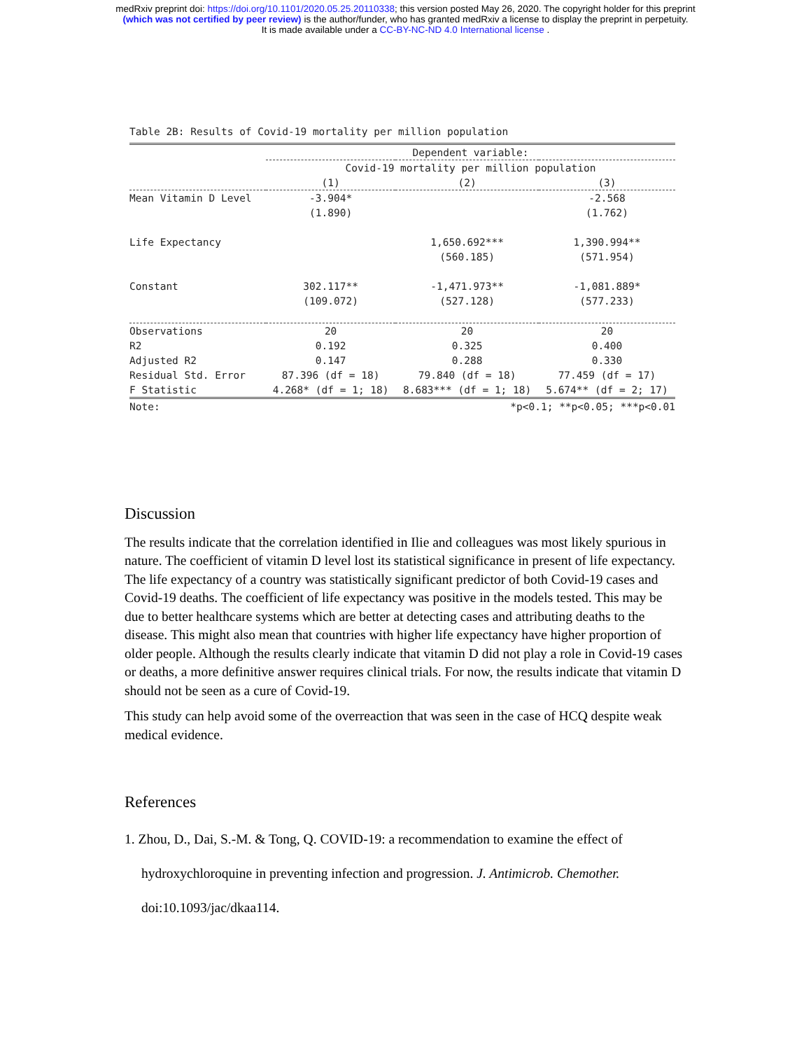medRxiv preprint doi: https://doi.org/10.1101/2020.05.25.20110338; this version posted May 26, 2020. The copyright holder for this preprint
(which was not certified by peer review) is the author/funder, who has granted medRxiv a license to display the preprint in perpetuity.
It is made available under a CC-BY-NC-ND 4.0 International license .
Table 2B: Results of Covid-19 mortality per million population
| | Dependent variable: | | |
| --- | --- | --- | --- |
| | Covid-19 mortality per million population | | |
| | (1) | (2) | (3) |
| Mean Vitamin D Level | -3.904* | | -2.568 |
| | (1.890) | | (1.762) |
| Life Expectancy | | 1,650.692*** | 1,390.994** |
| | | (560.185) | (571.954) |
| Constant | 302.117** | -1,471.973** | -1,081.889* |
| | (109.072) | (527.128) | (577.233) |
| Observations | 20 | 20 | 20 |
| R2 | 0.192 | 0.325 | 0.400 |
| Adjusted R2 | 0.147 | 0.288 | 0.330 |
| Residual Std. Error | 87.396 (df = 18) | 79.840 (df = 18) | 77.459 (df = 17) |
| F Statistic | 4.268* (df = 1; 18) | 8.683*** (df = 1; 18) | 5.674** (df = 2; 17) |
| Note: | | *p<0.1; **p<0.05; ***p<0.01 | |
Discussion
The results indicate that the correlation identified in Ilie and colleagues was most likely spurious in nature. The coefficient of vitamin D level lost its statistical significance in present of life expectancy. The life expectancy of a country was statistically significant predictor of both Covid-19 cases and Covid-19 deaths. The coefficient of life expectancy was positive in the models tested. This may be due to better healthcare systems which are better at detecting cases and attributing deaths to the disease. This might also mean that countries with higher life expectancy have higher proportion of older people. Although the results clearly indicate that vitamin D did not play a role in Covid-19 cases or deaths, a more definitive answer requires clinical trials. For now, the results indicate that vitamin D should not be seen as a cure of Covid-19.
This study can help avoid some of the overreaction that was seen in the case of HCQ despite weak medical evidence.
References
1. Zhou, D., Dai, S.-M. & Tong, Q. COVID-19: a recommendation to examine the effect of hydroxychloroquine in preventing infection and progression. J. Antimicrob. Chemother. doi:10.1093/jac/dkaa114.